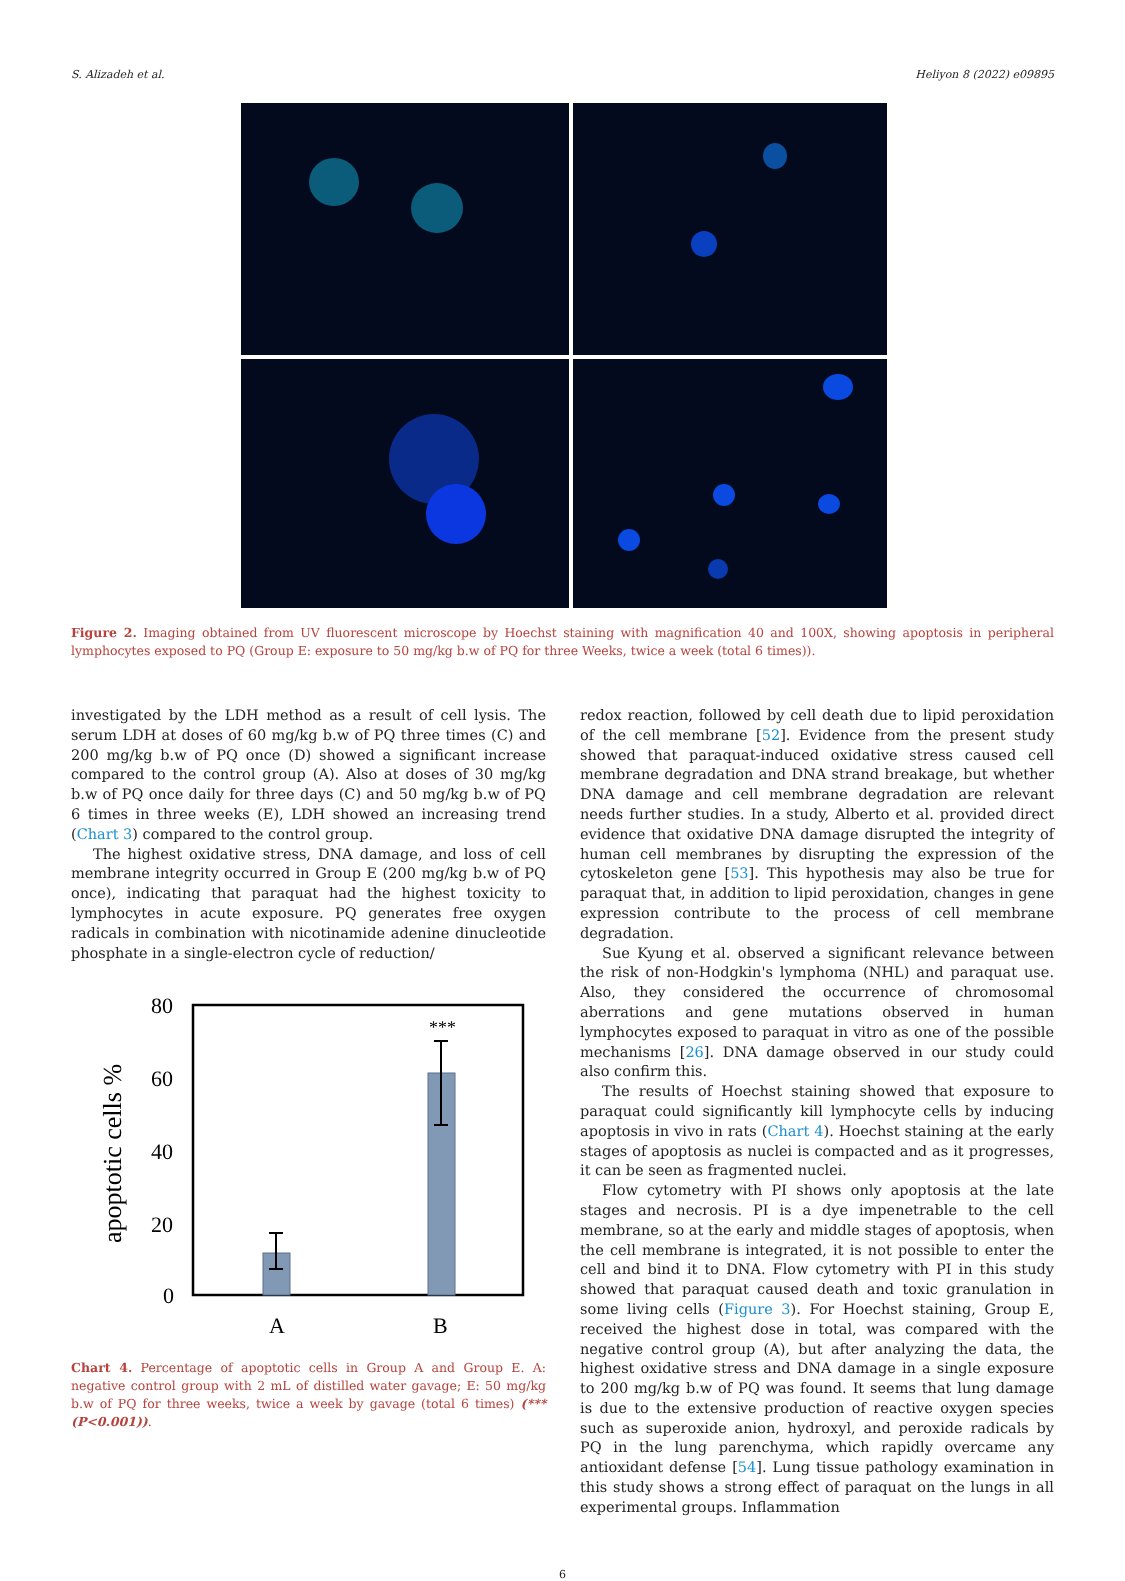S. Alizadeh et al. Heliyon 8 (2022) e09895
Figure 2. Imaging obtained from UV fluorescent microscope by Hoechst staining with magnification 40 and 100X, showing apoptosis in peripheral lymphocytes exposed to PQ (Group E: exposure to 50 mg/kg b.w of PQ for three Weeks, twice a week (total 6 times)).
investigated by the LDH method as a result of cell lysis. The serum LDH at doses of 60 mg/kg b.w of PQ three times (C) and 200 mg/kg b.w of PQ once (D) showed a significant increase compared to the control group (A). Also at doses of 30 mg/kg b.w of PQ once daily for three days (C) and 50 mg/kg b.w of PQ 6 times in three weeks (E), LDH showed an increasing trend (Chart 3) compared to the control group.
The highest oxidative stress, DNA damage, and loss of cell membrane integrity occurred in Group E (200 mg/kg b.w of PQ once), indicating that paraquat had the highest toxicity to lymphocytes in acute exposure. PQ generates free oxygen radicals in combination with nicotinamide adenine dinucleotide phosphate in a single-electron cycle of reduction/
apoptotic cells %
80
60
40
20
0
***
A
B
Chart 4. Percentage of apoptotic cells in Group A and Group E. A: negative control group with 2 mL of distilled water gavage; E: 50 mg/kg b.w of PQ for three weeks, twice a week by gavage (total 6 times) (*** (P<0.001)).
redox reaction, followed by cell death due to lipid peroxidation of the cell membrane [52]. Evidence from the present study showed that paraquat-induced oxidative stress caused cell membrane degradation and DNA strand breakage, but whether DNA damage and cell membrane degradation are relevant needs further studies. In a study, Alberto et al. provided direct evidence that oxidative DNA damage disrupted the integrity of human cell membranes by disrupting the expression of the cytoskeleton gene [53]. This hypothesis may also be true for paraquat that, in addition to lipid peroxidation, changes in gene expression contribute to the process of cell membrane degradation.
Sue Kyung et al. observed a significant relevance between the risk of non-Hodgkin's lymphoma (NHL) and paraquat use. Also, they considered the occurrence of chromosomal aberrations and gene mutations observed in human lymphocytes exposed to paraquat in vitro as one of the possible mechanisms [26]. DNA damage observed in our study could also confirm this.
The results of Hoechst staining showed that exposure to paraquat could significantly kill lymphocyte cells by inducing apoptosis in vivo in rats (Chart 4). Hoechst staining at the early stages of apoptosis as nuclei is compacted and as it progresses, it can be seen as fragmented nuclei.
Flow cytometry with PI shows only apoptosis at the late stages and necrosis. PI is a dye impenetrable to the cell membrane, so at the early and middle stages of apoptosis, when the cell membrane is integrated, it is not possible to enter the cell and bind it to DNA. Flow cytometry with PI in this study showed that paraquat caused death and toxic granulation in some living cells (Figure 3). For Hoechst staining, Group E, received the highest dose in total, was compared with the negative control group (A), but after analyzing the data, the highest oxidative stress and DNA damage in a single exposure to 200 mg/kg b.w of PQ was found. It seems that lung damage is due to the extensive production of reactive oxygen species such as superoxide anion, hydroxyl, and peroxide radicals by PQ in the lung parenchyma, which rapidly overcame any antioxidant defense [54]. Lung tissue pathology examination in this study shows a strong effect of paraquat on the lungs in all experimental groups. Inflammation
6